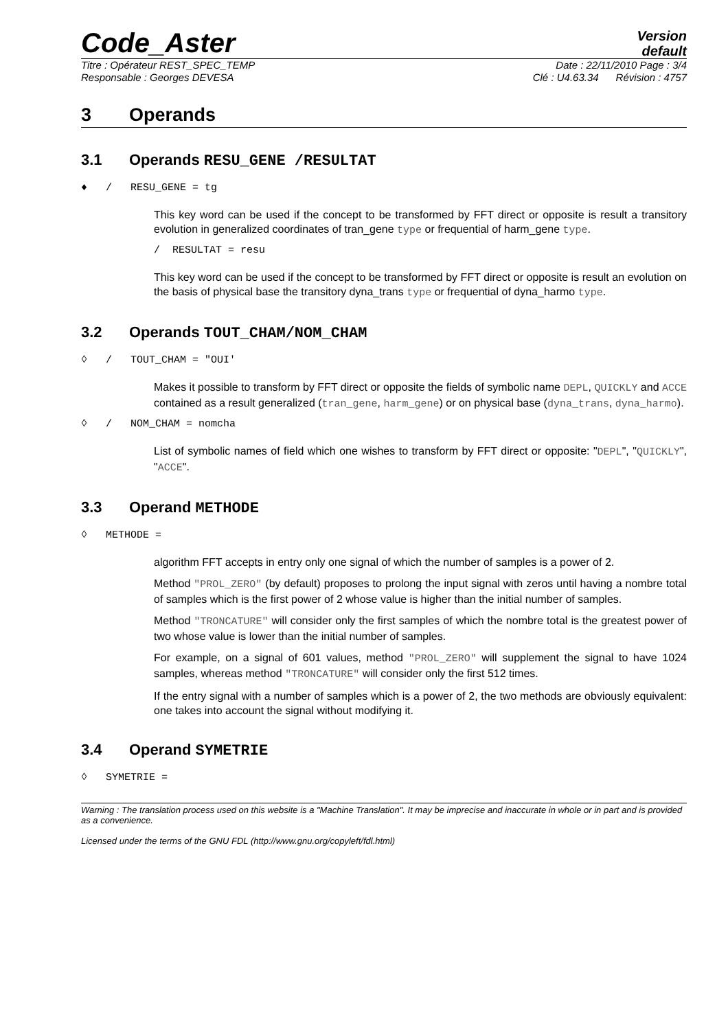Code_Aster
Version
default
Titre : Opérateur REST_SPEC_TEMP Date : 22/11/2010 Page : 3/4
Responsable : Georges DEVESA Clé : U4.63.34 Révision : 4757
3 Operands
3.1 Operands RESU_GENE /RESULTAT
♦ / RESU_GENE = tg
This key word can be used if the concept to be transformed by FFT direct or opposite is result a transitory evolution in generalized coordinates of tran_gene type or frequential of harm_gene type.
/ RESULTAT = resu
This key word can be used if the concept to be transformed by FFT direct or opposite is result an evolution on the basis of physical base the transitory dyna_trans type or frequential of dyna_harmo type.
3.2 Operands TOUT_CHAM/NOM_CHAM
◊ / TOUT_CHAM = "OUI'
Makes it possible to transform by FFT direct or opposite the fields of symbolic name DEPL, QUICKLY and ACCE contained as a result generalized (tran_gene, harm_gene) or on physical base (dyna_trans, dyna_harmo).
◊ / NOM_CHAM = nomcha
List of symbolic names of field which one wishes to transform by FFT direct or opposite: "DEPL", "QUICKLY", "ACCE".
3.3 Operand METHODE
◊ METHODE =
algorithm FFT accepts in entry only one signal of which the number of samples is a power of 2.
Method "PROL_ZERO" (by default) proposes to prolong the input signal with zeros until having a nombre total of samples which is the first power of 2 whose value is higher than the initial number of samples.
Method "TRONCATURE" will consider only the first samples of which the nombre total is the greatest power of two whose value is lower than the initial number of samples.
For example, on a signal of 601 values, method "PROL_ZERO" will supplement the signal to have 1024 samples, whereas method "TRONCATURE" will consider only the first 512 times.
If the entry signal with a number of samples which is a power of 2, the two methods are obviously equivalent: one takes into account the signal without modifying it.
3.4 Operand SYMETRIE
◊ SYMETRIE =
Warning : The translation process used on this website is a "Machine Translation". It may be imprecise and inaccurate in whole or in part and is provided as a convenience.
Licensed under the terms of the GNU FDL (http://www.gnu.org/copyleft/fdl.html)